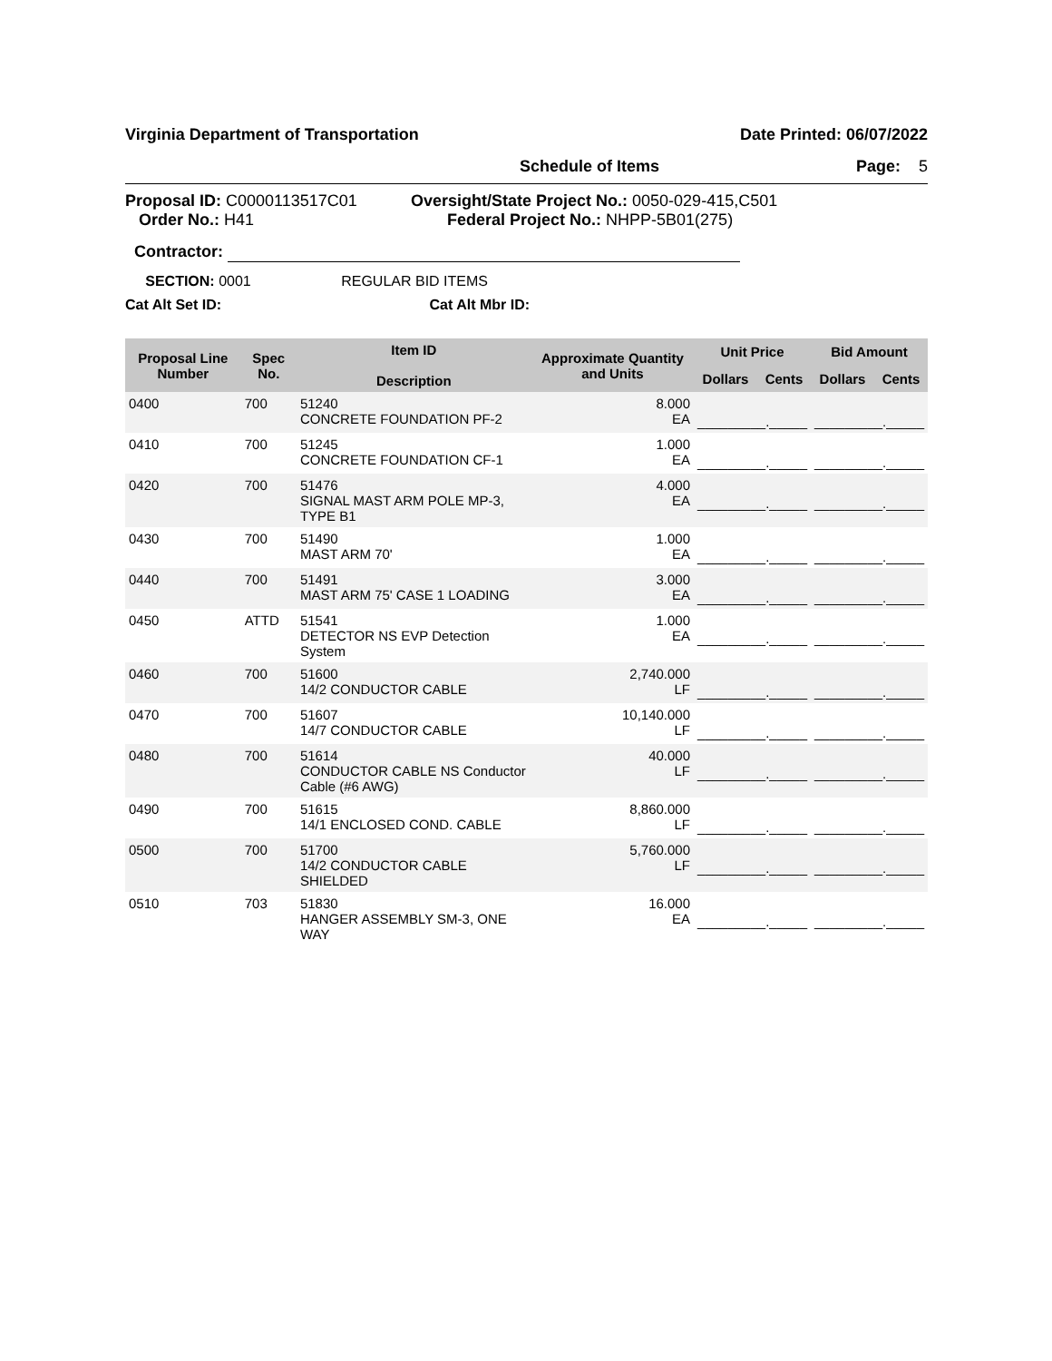Virginia Department of Transportation Date Printed: 06/07/2022
Schedule of Items Page: 5
Proposal ID: C0000113517C01
Order No.: H41
Oversight/State Project No.: 0050-029-415,C501
Federal Project No.: NHPP-5B01(275)
Contractor:
SECTION: 0001 REGULAR BID ITEMS
Cat Alt Set ID: Cat Alt Mbr ID:
| Proposal Line Number | Spec No. | Item ID Description | Approximate Quantity and Units | Unit Price | | Bid Amount | |
| --- | --- | --- | --- | --- | --- | --- | --- |
| | | | | Dollars | Cents | Dollars | Cents |
| 0400 | 700 | 51240 CONCRETE FOUNDATION PF-2 | 8.000 EA | _________._____ | | _________._____ | |
| 0410 | 700 | 51245 CONCRETE FOUNDATION CF-1 | 1.000 EA | _________._____ | | _________._____ | |
| 0420 | 700 | 51476 SIGNAL MAST ARM POLE MP-3, TYPE B1 | 4.000 EA | _________._____ | | _________._____ | |
| 0430 | 700 | 51490 MAST ARM 70' | 1.000 EA | _________._____ | | _________._____ | |
| 0440 | 700 | 51491 MAST ARM 75' CASE 1 LOADING | 3.000 EA | _________._____ | | _________._____ | |
| 0450 | ATTD | 51541 DETECTOR NS EVP Detection System | 1.000 EA | _________._____ | | _________._____ | |
| 0460 | 700 | 51600 14/2 CONDUCTOR CABLE | 2,740.000 LF | _________._____ | | _________._____ | |
| 0470 | 700 | 51607 14/7 CONDUCTOR CABLE | 10,140.000 LF | _________._____ | | _________._____ | |
| 0480 | 700 | 51614 CONDUCTOR CABLE NS Conductor Cable (#6 AWG) | 40.000 LF | _________._____ | | _________._____ | |
| 0490 | 700 | 51615 14/1 ENCLOSED COND. CABLE | 8,860.000 LF | _________._____ | | _________._____ | |
| 0500 | 700 | 51700 14/2 CONDUCTOR CABLE SHIELDED | 5,760.000 LF | _________._____ | | _________._____ | |
| 0510 | 703 | 51830 HANGER ASSEMBLY SM-3, ONE WAY | 16.000 EA | _________._____ | | _________._____ | |